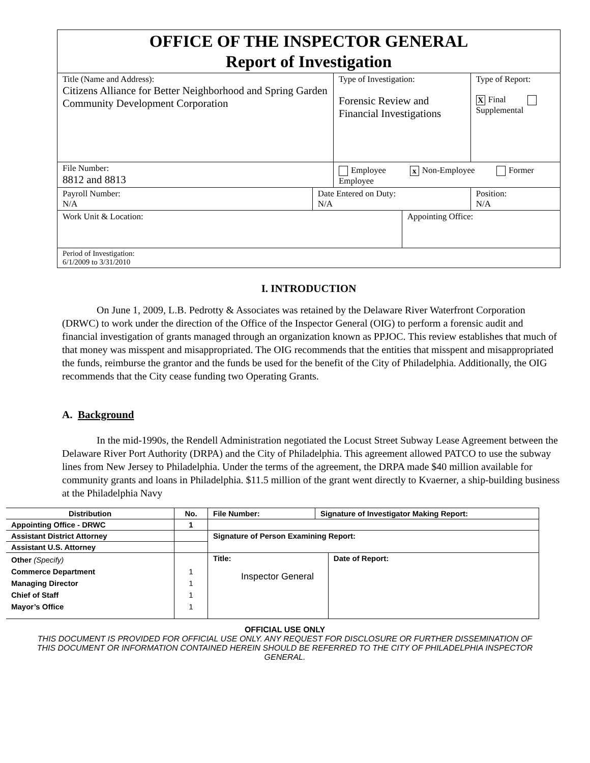| OFFICE OF THE INSPECTOR GENERAL Report of Investigation | | | | | |
| Title (Name and Address): Citizens Alliance for Better Neighborhood and Spring Garden Community Development Corporation | | Type of Investigation: Forensic Review and Financial Investigations | | | Type of Report: X Final Supplemental |
| File Number: 8812 and 8813 | | Employee x Non-Employee Former Employee | | | |
| Payroll Number: N/A | Date Entered on Duty: N/A | | | Position: N/A | |
| Work Unit & Location: | | | Appointing Office: | | |
| Period of Investigation: 6/1/2009 to 3/31/2010 | | | | | |
I. INTRODUCTION
On June 1, 2009, L.B. Pedrotty & Associates was retained by the Delaware River Waterfront Corporation (DRWC) to work under the direction of the Office of the Inspector General (OIG) to perform a forensic audit and financial investigation of grants managed through an organization known as PPJOC. This review establishes that much of that money was misspent and misappropriated. The OIG recommends that the entities that misspent and misappropriated the funds, reimburse the grantor and the funds be used for the benefit of the City of Philadelphia. Additionally, the OIG recommends that the City cease funding two Operating Grants.
A. Background
In the mid-1990s, the Rendell Administration negotiated the Locust Street Subway Lease Agreement between the Delaware River Port Authority (DRPA) and the City of Philadelphia. This agreement allowed PATCO to use the subway lines from New Jersey to Philadelphia. Under the terms of the agreement, the DRPA made $40 million available for community grants and loans in Philadelphia. $11.5 million of the grant went directly to Kvaerner, a ship-building business at the Philadelphia Navy
| Distribution | No. | File Number: | Signature of Investigator Making Report: | |
| --- | --- | --- | --- | --- |
| Appointing Office - DRWC | 1 | | | |
| Assistant District Attorney | | Signature of Person Examining Report: | | |
| Assistant U.S. Attorney | | | | |
| Other (Specify) Commerce Department Managing Director Chief of Staff Mayor’s Office | 1 1 1 1 | Title: Inspector General | | Date of Report: |
OFFICIAL USE ONLY
THIS DOCUMENT IS PROVIDED FOR OFFICIAL USE ONLY. ANY REQUEST FOR DISCLOSURE OR FURTHER DISSEMINATION OF THIS DOCUMENT OR INFORMATION CONTAINED HEREIN SHOULD BE REFERRED TO THE CITY OF PHILADELPHIA INSPECTOR GENERAL.